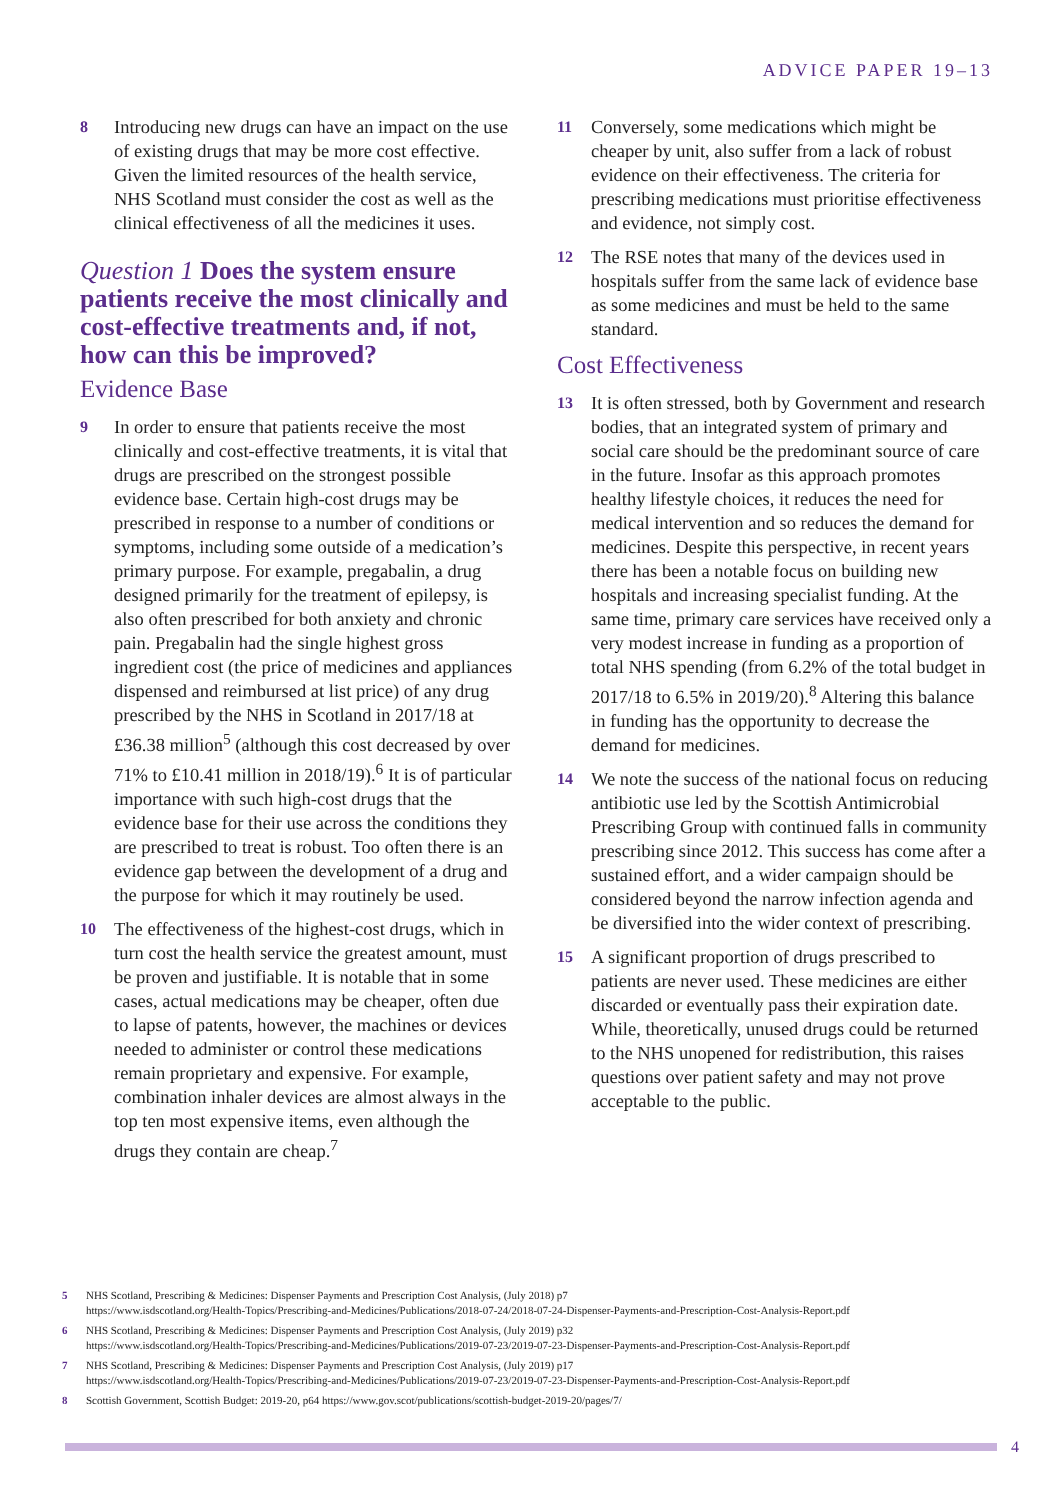ADVICE PAPER 19–13
8 Introducing new drugs can have an impact on the use of existing drugs that may be more cost effective. Given the limited resources of the health service, NHS Scotland must consider the cost as well as the clinical effectiveness of all the medicines it uses.
Question 1 Does the system ensure patients receive the most clinically and cost-effective treatments and, if not, how can this be improved?
Evidence Base
9 In order to ensure that patients receive the most clinically and cost-effective treatments, it is vital that drugs are prescribed on the strongest possible evidence base. Certain high-cost drugs may be prescribed in response to a number of conditions or symptoms, including some outside of a medication’s primary purpose. For example, pregabalin, a drug designed primarily for the treatment of epilepsy, is also often prescribed for both anxiety and chronic pain. Pregabalin had the single highest gross ingredient cost (the price of medicines and appliances dispensed and reimbursed at list price) of any drug prescribed by the NHS in Scotland in 2017/18 at £36.38 million<sup>5</sup> (although this cost decreased by over 71% to £10.41 million in 2018/19).<sup>6</sup> It is of particular importance with such high-cost drugs that the evidence base for their use across the conditions they are prescribed to treat is robust. Too often there is an evidence gap between the development of a drug and the purpose for which it may routinely be used.
10 The effectiveness of the highest-cost drugs, which in turn cost the health service the greatest amount, must be proven and justifiable. It is notable that in some cases, actual medications may be cheaper, often due to lapse of patents, however, the machines or devices needed to administer or control these medications remain proprietary and expensive. For example, combination inhaler devices are almost always in the top ten most expensive items, even although the drugs they contain are cheap.<sup>7</sup>
11 Conversely, some medications which might be cheaper by unit, also suffer from a lack of robust evidence on their effectiveness. The criteria for prescribing medications must prioritise effectiveness and evidence, not simply cost.
12 The RSE notes that many of the devices used in hospitals suffer from the same lack of evidence base as some medicines and must be held to the same standard.
Cost Effectiveness
13 It is often stressed, both by Government and research bodies, that an integrated system of primary and social care should be the predominant source of care in the future. Insofar as this approach promotes healthy lifestyle choices, it reduces the need for medical intervention and so reduces the demand for medicines. Despite this perspective, in recent years there has been a notable focus on building new hospitals and increasing specialist funding. At the same time, primary care services have received only a very modest increase in funding as a proportion of total NHS spending (from 6.2% of the total budget in 2017/18 to 6.5% in 2019/20).<sup>8</sup> Altering this balance in funding has the opportunity to decrease the demand for medicines.
14 We note the success of the national focus on reducing antibiotic use led by the Scottish Antimicrobial Prescribing Group with continued falls in community prescribing since 2012. This success has come after a sustained effort, and a wider campaign should be considered beyond the narrow infection agenda and be diversified into the wider context of prescribing.
15 A significant proportion of drugs prescribed to patients are never used. These medicines are either discarded or eventually pass their expiration date. While, theoretically, unused drugs could be returned to the NHS unopened for redistribution, this raises questions over patient safety and may not prove acceptable to the public.
5 NHS Scotland, Prescribing & Medicines: Dispenser Payments and Prescription Cost Analysis, (July 2018) p7
https://www.isdscotland.org/Health-Topics/Prescribing-and-Medicines/Publications/2018-07-24/2018-07-24-Dispenser-Payments-and-Prescription-Cost-Analysis-Report.pdf
6 NHS Scotland, Prescribing & Medicines: Dispenser Payments and Prescription Cost Analysis, (July 2019) p32
https://www.isdscotland.org/Health-Topics/Prescribing-and-Medicines/Publications/2019-07-23/2019-07-23-Dispenser-Payments-and-Prescription-Cost-Analysis-Report.pdf
7 NHS Scotland, Prescribing & Medicines: Dispenser Payments and Prescription Cost Analysis, (July 2019) p17
https://www.isdscotland.org/Health-Topics/Prescribing-and-Medicines/Publications/2019-07-23/2019-07-23-Dispenser-Payments-and-Prescription-Cost-Analysis-Report.pdf
8 Scottish Government, Scottish Budget: 2019-20, p64 https://www.gov.scot/publications/scottish-budget-2019-20/pages/7/
4